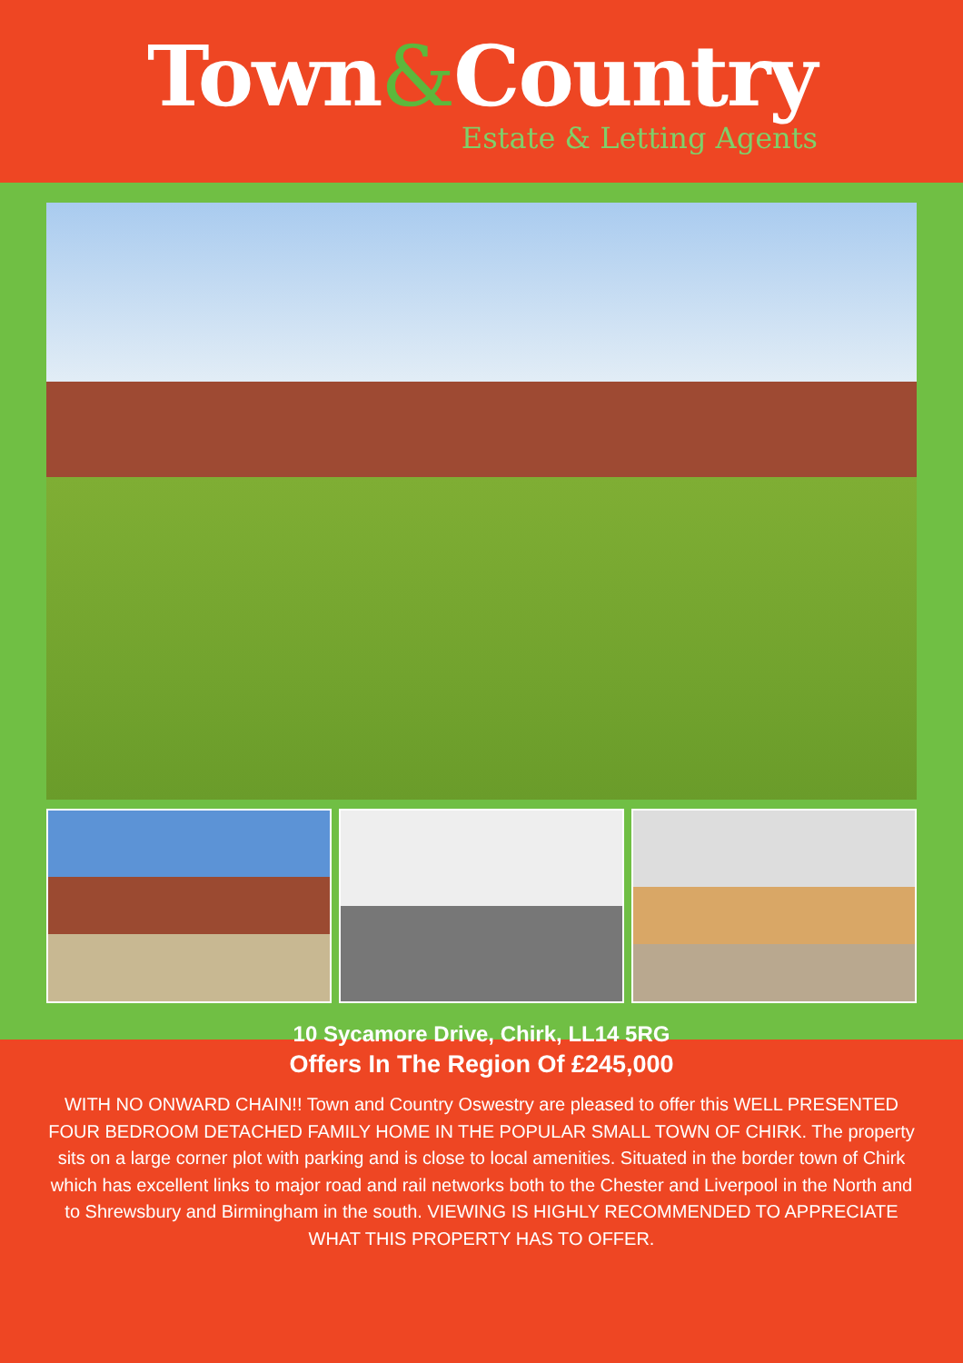Town&Country
Estate & Letting Agents
10 Sycamore Drive, Chirk, LL14 5RG
Offers In The Region Of £245,000
WITH NO ONWARD CHAIN!! Town and Country Oswestry are pleased to offer this WELL PRESENTED FOUR BEDROOM DETACHED FAMILY HOME IN THE POPULAR SMALL TOWN OF CHIRK. The property sits on a large corner plot with parking and is close to local amenities. Situated in the border town of Chirk which has excellent links to major road and rail networks both to the Chester and Liverpool in the North and to Shrewsbury and Birmingham in the south. VIEWING IS HIGHLY RECOMMENDED TO APPRECIATE WHAT THIS PROPERTY HAS TO OFFER.